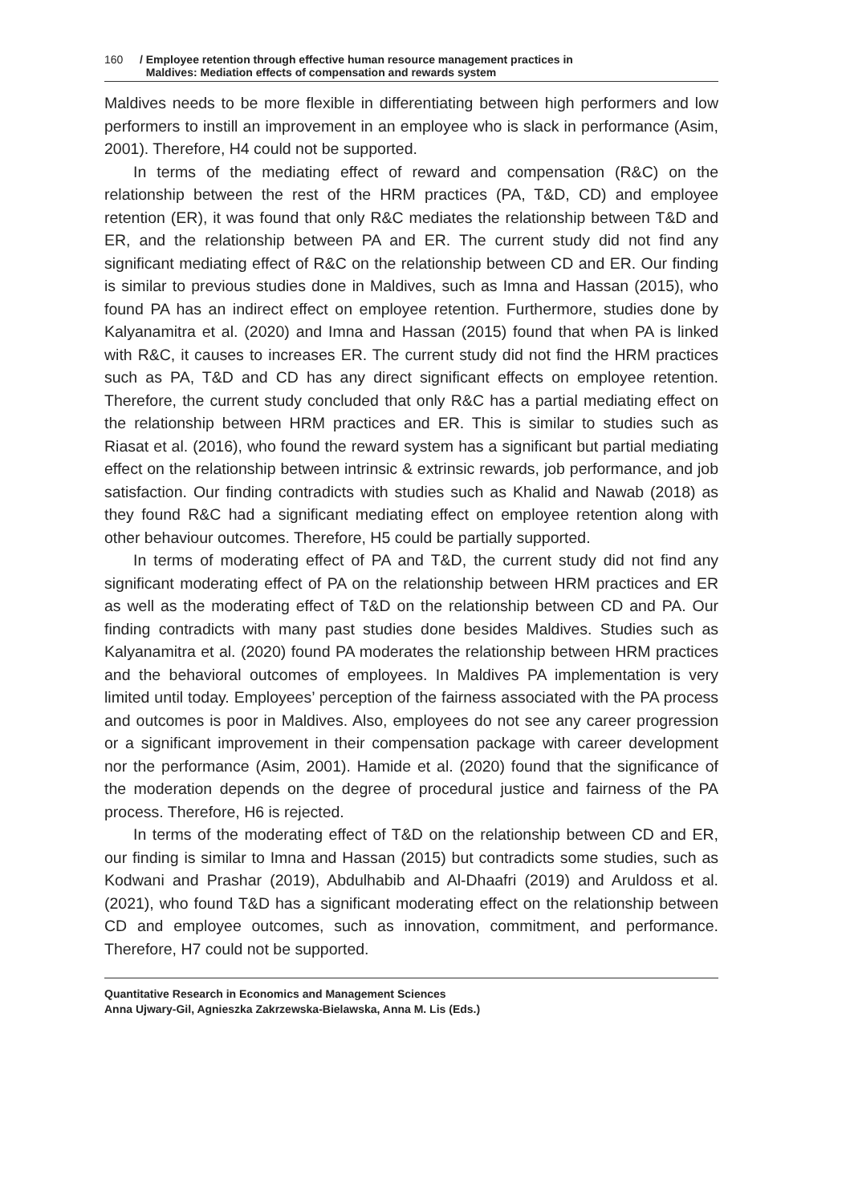160 / Employee retention through effective human resource management practices in
Maldives: Mediation effects of compensation and rewards system
Maldives needs to be more flexible in differentiating between high performers and low performers to instill an improvement in an employee who is slack in performance (Asim, 2001). Therefore, H4 could not be supported.
In terms of the mediating effect of reward and compensation (R&C) on the relationship between the rest of the HRM practices (PA, T&D, CD) and employee retention (ER), it was found that only R&C mediates the relationship between T&D and ER, and the relationship between PA and ER. The current study did not find any significant mediating effect of R&C on the relationship between CD and ER. Our finding is similar to previous studies done in Maldives, such as Imna and Hassan (2015), who found PA has an indirect effect on employee retention. Furthermore, studies done by Kalyanamitra et al. (2020) and Imna and Hassan (2015) found that when PA is linked with R&C, it causes to increases ER. The current study did not find the HRM practices such as PA, T&D and CD has any direct significant effects on employee retention. Therefore, the current study concluded that only R&C has a partial mediating effect on the relationship between HRM practices and ER. This is similar to studies such as Riasat et al. (2016), who found the reward system has a significant but partial mediating effect on the relationship between intrinsic & extrinsic rewards, job performance, and job satisfaction. Our finding contradicts with studies such as Khalid and Nawab (2018) as they found R&C had a significant mediating effect on employee retention along with other behaviour outcomes. Therefore, H5 could be partially supported.
In terms of moderating effect of PA and T&D, the current study did not find any significant moderating effect of PA on the relationship between HRM practices and ER as well as the moderating effect of T&D on the relationship between CD and PA. Our finding contradicts with many past studies done besides Maldives. Studies such as Kalyanamitra et al. (2020) found PA moderates the relationship between HRM practices and the behavioral outcomes of employees. In Maldives PA implementation is very limited until today. Employees’ perception of the fairness associated with the PA process and outcomes is poor in Maldives. Also, employees do not see any career progression or a significant improvement in their compensation package with career development nor the performance (Asim, 2001). Hamide et al. (2020) found that the significance of the moderation depends on the degree of procedural justice and fairness of the PA process. Therefore, H6 is rejected.
In terms of the moderating effect of T&D on the relationship between CD and ER, our finding is similar to Imna and Hassan (2015) but contradicts some studies, such as Kodwani and Prashar (2019), Abdulhabib and Al-Dhaafri (2019) and Aruldoss et al. (2021), who found T&D has a significant moderating effect on the relationship between CD and employee outcomes, such as innovation, commitment, and performance. Therefore, H7 could not be supported.
Quantitative Research in Economics and Management Sciences
Anna Ujwary-Gil, Agnieszka Zakrzewska-Bielawska, Anna M. Lis (Eds.)